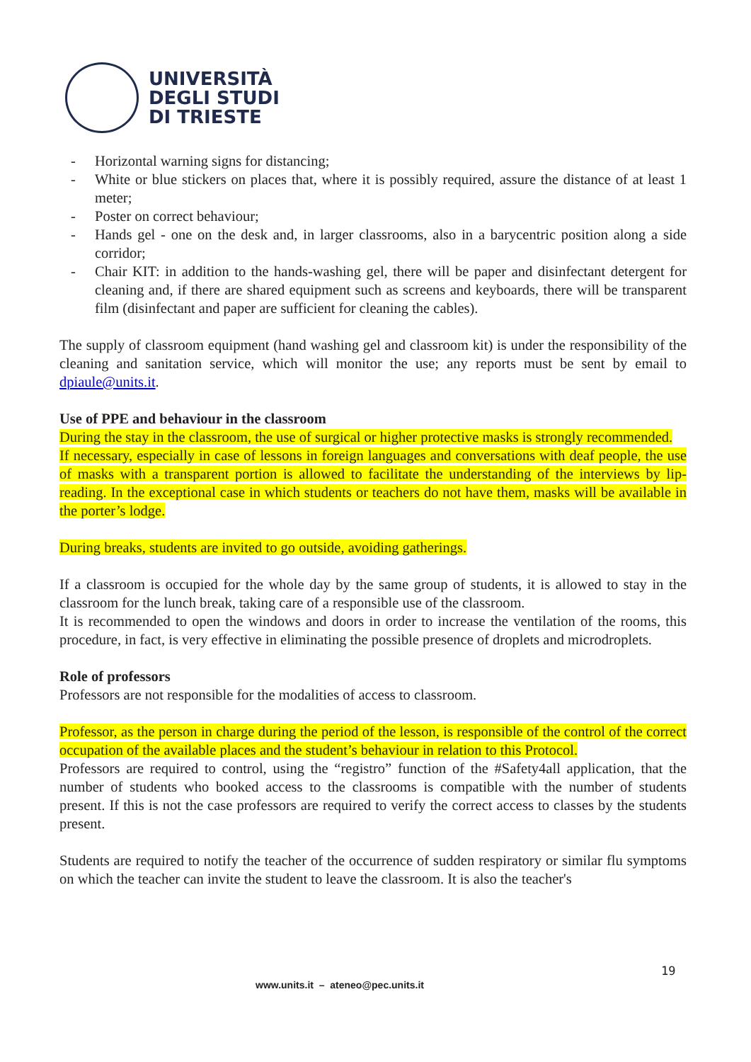UNIVERSITÀ
DEGLI STUDI
DI TRIESTE
- Horizontal warning signs for distancing;
- White or blue stickers on places that, where it is possibly required, assure the distance of at least 1 meter;
- Poster on correct behaviour;
- Hands gel - one on the desk and, in larger classrooms, also in a barycentric position along a side corridor;
- Chair KIT: in addition to the hands-washing gel, there will be paper and disinfectant detergent for cleaning and, if there are shared equipment such as screens and keyboards, there will be transparent film (disinfectant and paper are sufficient for cleaning the cables).
The supply of classroom equipment (hand washing gel and classroom kit) is under the responsibility of the cleaning and sanitation service, which will monitor the use; any reports must be sent by email to dpiaule@units.it.
Use of PPE and behaviour in the classroom
During the stay in the classroom, the use of surgical or higher protective masks is strongly recommended.
If necessary, especially in case of lessons in foreign languages and conversations with deaf people, the use of masks with a transparent portion is allowed to facilitate the understanding of the interviews by lip-reading. In the exceptional case in which students or teachers do not have them, masks will be available in the porter’s lodge.
During breaks, students are invited to go outside, avoiding gatherings.
If a classroom is occupied for the whole day by the same group of students, it is allowed to stay in the classroom for the lunch break, taking care of a responsible use of the classroom.
It is recommended to open the windows and doors in order to increase the ventilation of the rooms, this procedure, in fact, is very effective in eliminating the possible presence of droplets and microdroplets.
Role of professors
Professors are not responsible for the modalities of access to classroom.
Professor, as the person in charge during the period of the lesson, is responsible of the control of the correct occupation of the available places and the student’s behaviour in relation to this Protocol.
Professors are required to control, using the “registro” function of the #Safety4all application, that the number of students who booked access to the classrooms is compatible with the number of students present. If this is not the case professors are required to verify the correct access to classes by the students present.
Students are required to notify the teacher of the occurrence of sudden respiratory or similar flu symptoms on which the teacher can invite the student to leave the classroom. It is also the teacher's
19
www.units.it – ateneo@pec.units.it